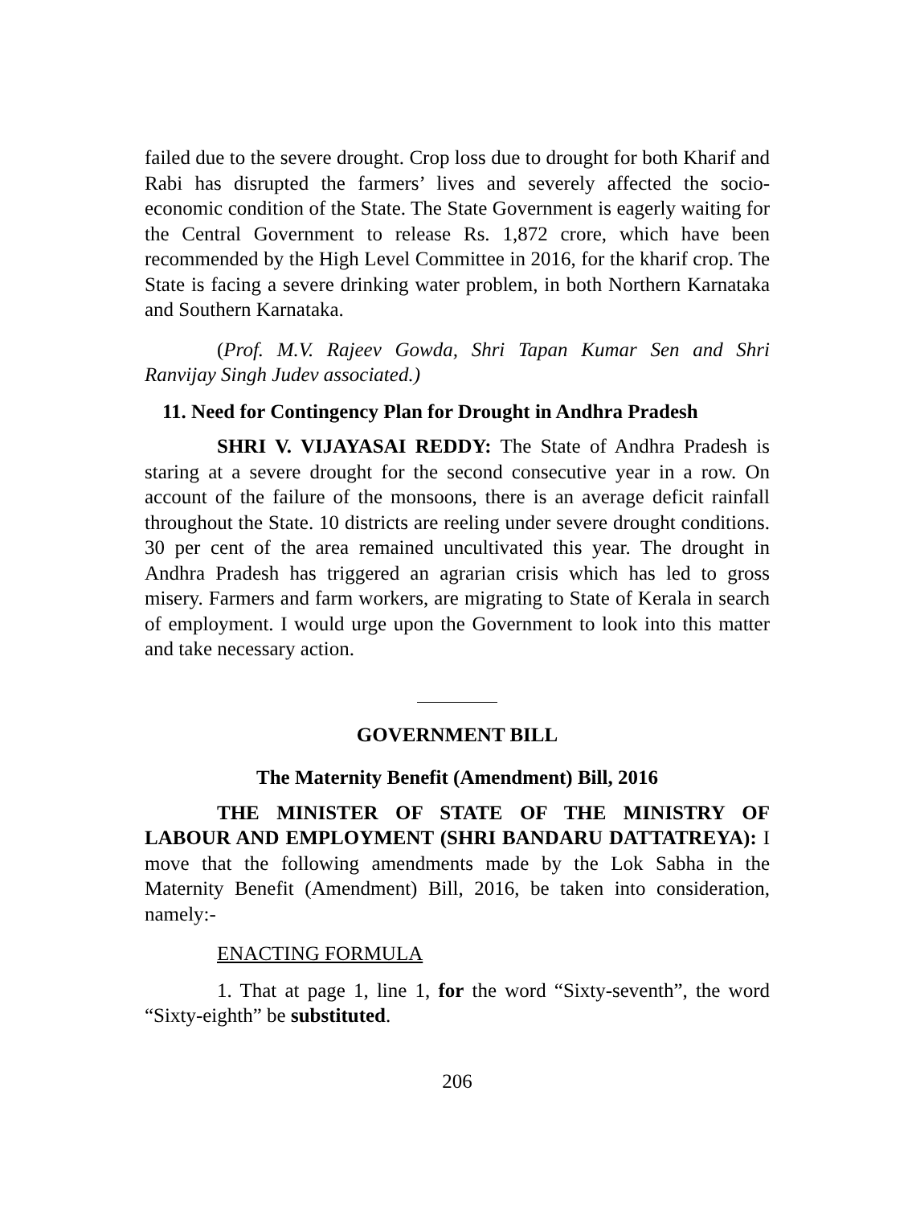failed due to the severe drought. Crop loss due to drought for both Kharif and Rabi has disrupted the farmers’ lives and severely affected the socio-economic condition of the State. The State Government is eagerly waiting for the Central Government to release Rs. 1,872 crore, which have been recommended by the High Level Committee in 2016, for the kharif crop. The State is facing a severe drinking water problem, in both Northern Karnataka and Southern Karnataka.
(Prof. M.V. Rajeev Gowda, Shri Tapan Kumar Sen and Shri Ranvijay Singh Judev associated.)
11. Need for Contingency Plan for Drought in Andhra Pradesh
SHRI V. VIJAYASAI REDDY: The State of Andhra Pradesh is staring at a severe drought for the second consecutive year in a row. On account of the failure of the monsoons, there is an average deficit rainfall throughout the State. 10 districts are reeling under severe drought conditions. 30 per cent of the area remained uncultivated this year. The drought in Andhra Pradesh has triggered an agrarian crisis which has led to gross misery. Farmers and farm workers, are migrating to State of Kerala in search of employment. I would urge upon the Government to look into this matter and take necessary action.
GOVERNMENT BILL
The Maternity Benefit (Amendment) Bill, 2016
THE MINISTER OF STATE OF THE MINISTRY OF LABOUR AND EMPLOYMENT (SHRI BANDARU DATTATREYA): I move that the following amendments made by the Lok Sabha in the Maternity Benefit (Amendment) Bill, 2016, be taken into consideration, namely:-
ENACTING FORMULA
1. That at page 1, line 1, for the word “Sixty-seventh”, the word “Sixty-eighth” be substituted.
206